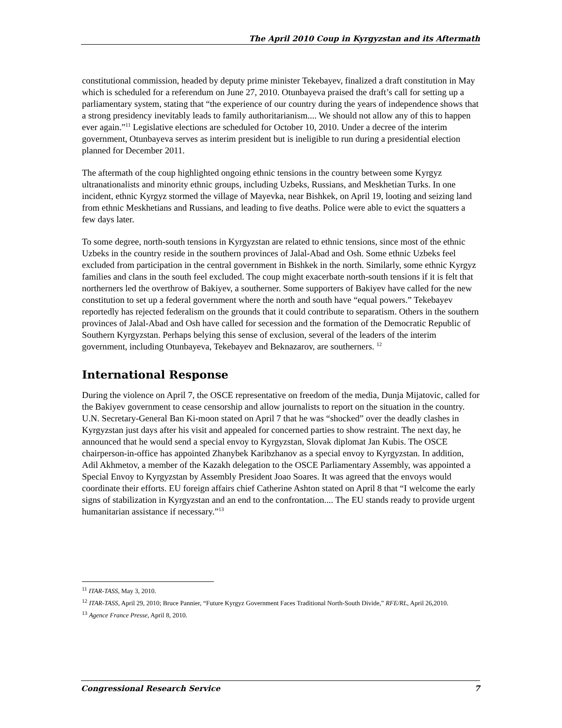The April 2010 Coup in Kyrgyzstan and its Aftermath
constitutional commission, headed by deputy prime minister Tekebayev, finalized a draft constitution in May which is scheduled for a referendum on June 27, 2010. Otunbayeva praised the draft’s call for setting up a parliamentary system, stating that “the experience of our country during the years of independence shows that a strong presidency inevitably leads to family authoritarianism.... We should not allow any of this to happen ever again.”<sup>11</sup> Legislative elections are scheduled for October 10, 2010. Under a decree of the interim government, Otunbayeva serves as interim president but is ineligible to run during a presidential election planned for December 2011.
The aftermath of the coup highlighted ongoing ethnic tensions in the country between some Kyrgyz ultranationalists and minority ethnic groups, including Uzbeks, Russians, and Meskhetian Turks. In one incident, ethnic Kyrgyz stormed the village of Mayevka, near Bishkek, on April 19, looting and seizing land from ethnic Meskhetians and Russians, and leading to five deaths. Police were able to evict the squatters a few days later.
To some degree, north-south tensions in Kyrgyzstan are related to ethnic tensions, since most of the ethnic Uzbeks in the country reside in the southern provinces of Jalal-Abad and Osh. Some ethnic Uzbeks feel excluded from participation in the central government in Bishkek in the north. Similarly, some ethnic Kyrgyz families and clans in the south feel excluded. The coup might exacerbate north-south tensions if it is felt that northerners led the overthrow of Bakiyev, a southerner. Some supporters of Bakiyev have called for the new constitution to set up a federal government where the north and south have “equal powers.” Tekebayev reportedly has rejected federalism on the grounds that it could contribute to separatism. Others in the southern provinces of Jalal-Abad and Osh have called for secession and the formation of the Democratic Republic of Southern Kyrgyzstan. Perhaps belying this sense of exclusion, several of the leaders of the interim government, including Otunbayeva, Tekebayev and Beknazarov, are southerners. <sup>12</sup>
International Response
During the violence on April 7, the OSCE representative on freedom of the media, Dunja Mijatovic, called for the Bakiyev government to cease censorship and allow journalists to report on the situation in the country. U.N. Secretary-General Ban Ki-moon stated on April 7 that he was “shocked” over the deadly clashes in Kyrgyzstan just days after his visit and appealed for concerned parties to show restraint. The next day, he announced that he would send a special envoy to Kyrgyzstan, Slovak diplomat Jan Kubis. The OSCE chairperson-in-office has appointed Zhanybek Karibzhanov as a special envoy to Kyrgyzstan. In addition, Adil Akhmetov, a member of the Kazakh delegation to the OSCE Parliamentary Assembly, was appointed a Special Envoy to Kyrgyzstan by Assembly President Joao Soares. It was agreed that the envoys would coordinate their efforts. EU foreign affairs chief Catherine Ashton stated on April 8 that “I welcome the early signs of stabilization in Kyrgyzstan and an end to the confrontation.... The EU stands ready to provide urgent humanitarian assistance if necessary.”<sup>13</sup>
<sup>11</sup> ITAR-TASS, May 3, 2010.
<sup>12</sup> ITAR-TASS, April 29, 2010; Bruce Pannier, “Future Kyrgyz Government Faces Traditional North-South Divide,” RFE/RL, April 26,2010.
<sup>13</sup> Agence France Presse, April 8, 2010.
Congressional Research Service 7